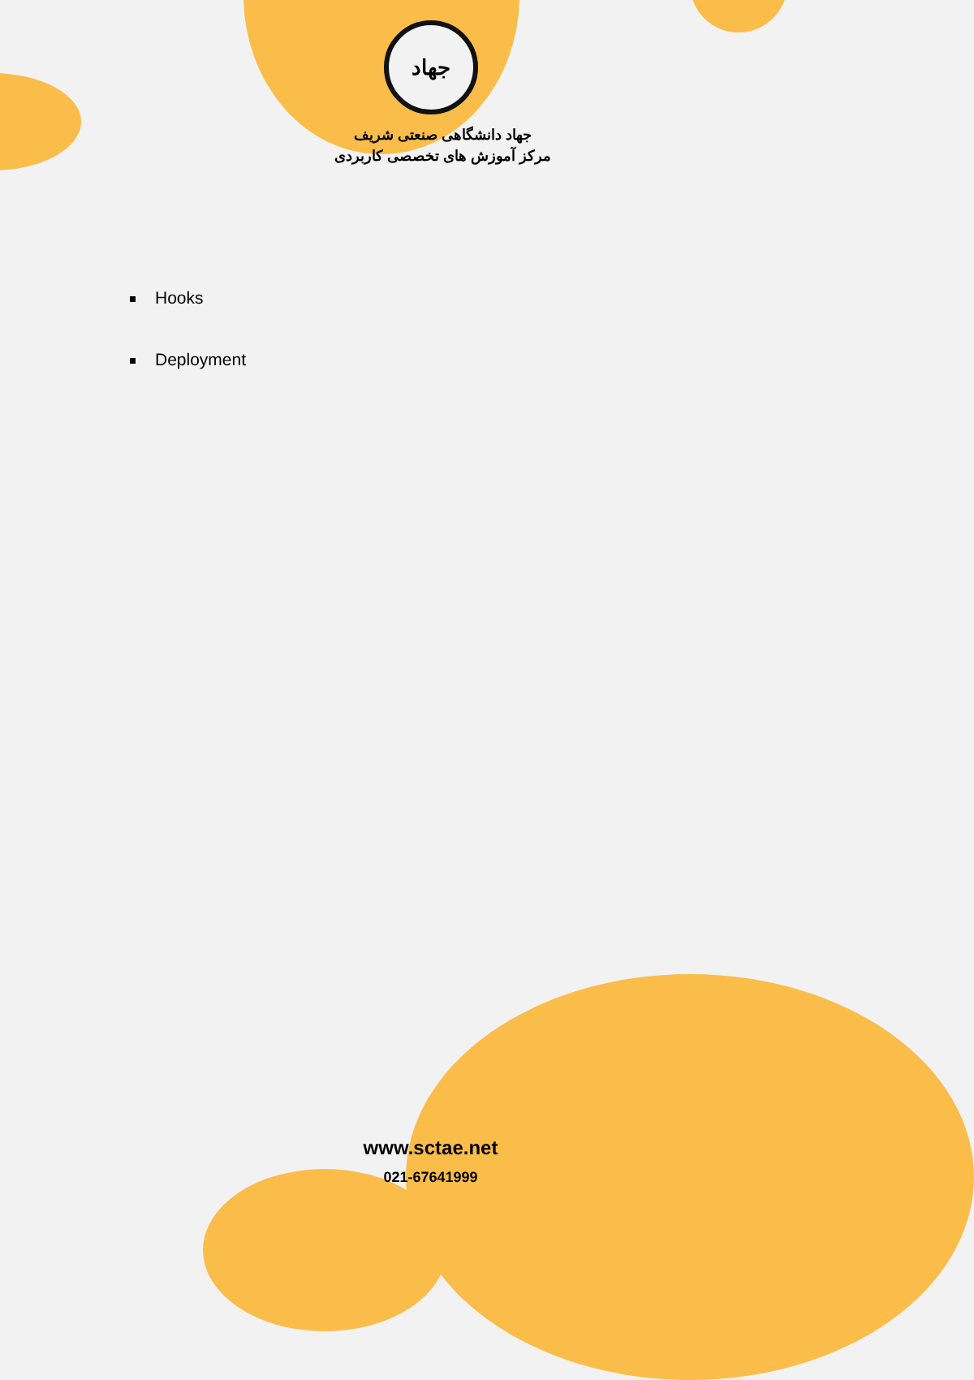جهاد
جهاد دانشگاهی صنعتی شریف
مرکز آموزش های تخصصی کاربردی
Hooks
Deployment
www.sctae.net
021-67641999